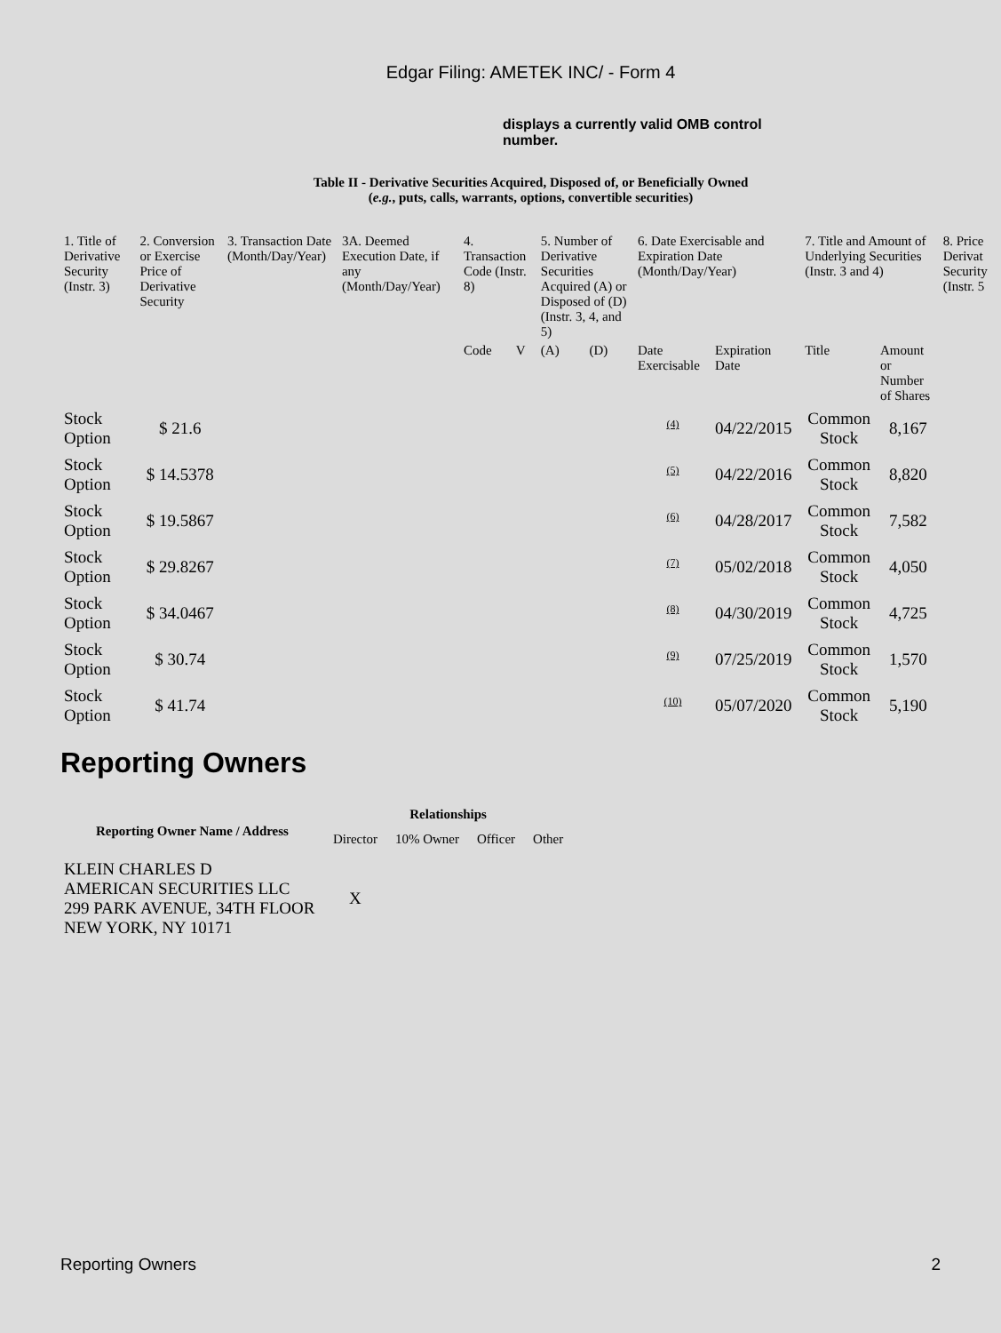Edgar Filing: AMETEK INC/ - Form 4
displays a currently valid OMB control number.
Table II - Derivative Securities Acquired, Disposed of, or Beneficially Owned
(e.g., puts, calls, warrants, options, convertible securities)
| 1. Title of Derivative Security (Instr. 3) | 2. Conversion or Exercise Price of Derivative Security | 3. Transaction Date (Month/Day/Year) | 3A. Deemed Execution Date, if any (Month/Day/Year) | 4. Transaction Code (Instr. 8) | | 5. Number of Derivative Securities Acquired (A) or Disposed of (D) (Instr. 3, 4, and 5) | | 6. Date Exercisable and Expiration Date (Month/Day/Year) | | 7. Title and Amount of Underlying Securities (Instr. 3 and 4) | | 8. Price Derivat Security (Instr. 5 |
| --- | --- | --- | --- | --- | --- | --- | --- | --- | --- | --- | --- | --- |
| | | | | Code | V | (A) | (D) | Date Exercisable | Expiration Date | Title | Amount or Number of Shares | |
| Stock Option | $ 21.6 | | | | | | | <sup>(4)</sup> | 04/22/2015 | Common Stock | 8,167 | |
| Stock Option | $ 14.5378 | | | | | | | <sup>(5)</sup> | 04/22/2016 | Common Stock | 8,820 | |
| Stock Option | $ 19.5867 | | | | | | | <sup>(6)</sup> | 04/28/2017 | Common Stock | 7,582 | |
| Stock Option | $ 29.8267 | | | | | | | <sup>(7)</sup> | 05/02/2018 | Common Stock | 4,050 | |
| Stock Option | $ 34.0467 | | | | | | | <sup>(8)</sup> | 04/30/2019 | Common Stock | 4,725 | |
| Stock Option | $ 30.74 | | | | | | | <sup>(9)</sup> | 07/25/2019 | Common Stock | 1,570 | |
| Stock Option | $ 41.74 | | | | | | | <sup>(10)</sup> | 05/07/2020 | Common Stock | 5,190 | |
Reporting Owners
| Reporting Owner Name / Address | Relationships | | | |
| --- | --- | --- | --- | --- |
| | Director | 10% Owner | Officer | Other |
| KLEIN CHARLES D AMERICAN SECURITIES LLC 299 PARK AVENUE, 34TH FLOOR NEW YORK, NY 10171 | X | | | |
Reporting Owners 2